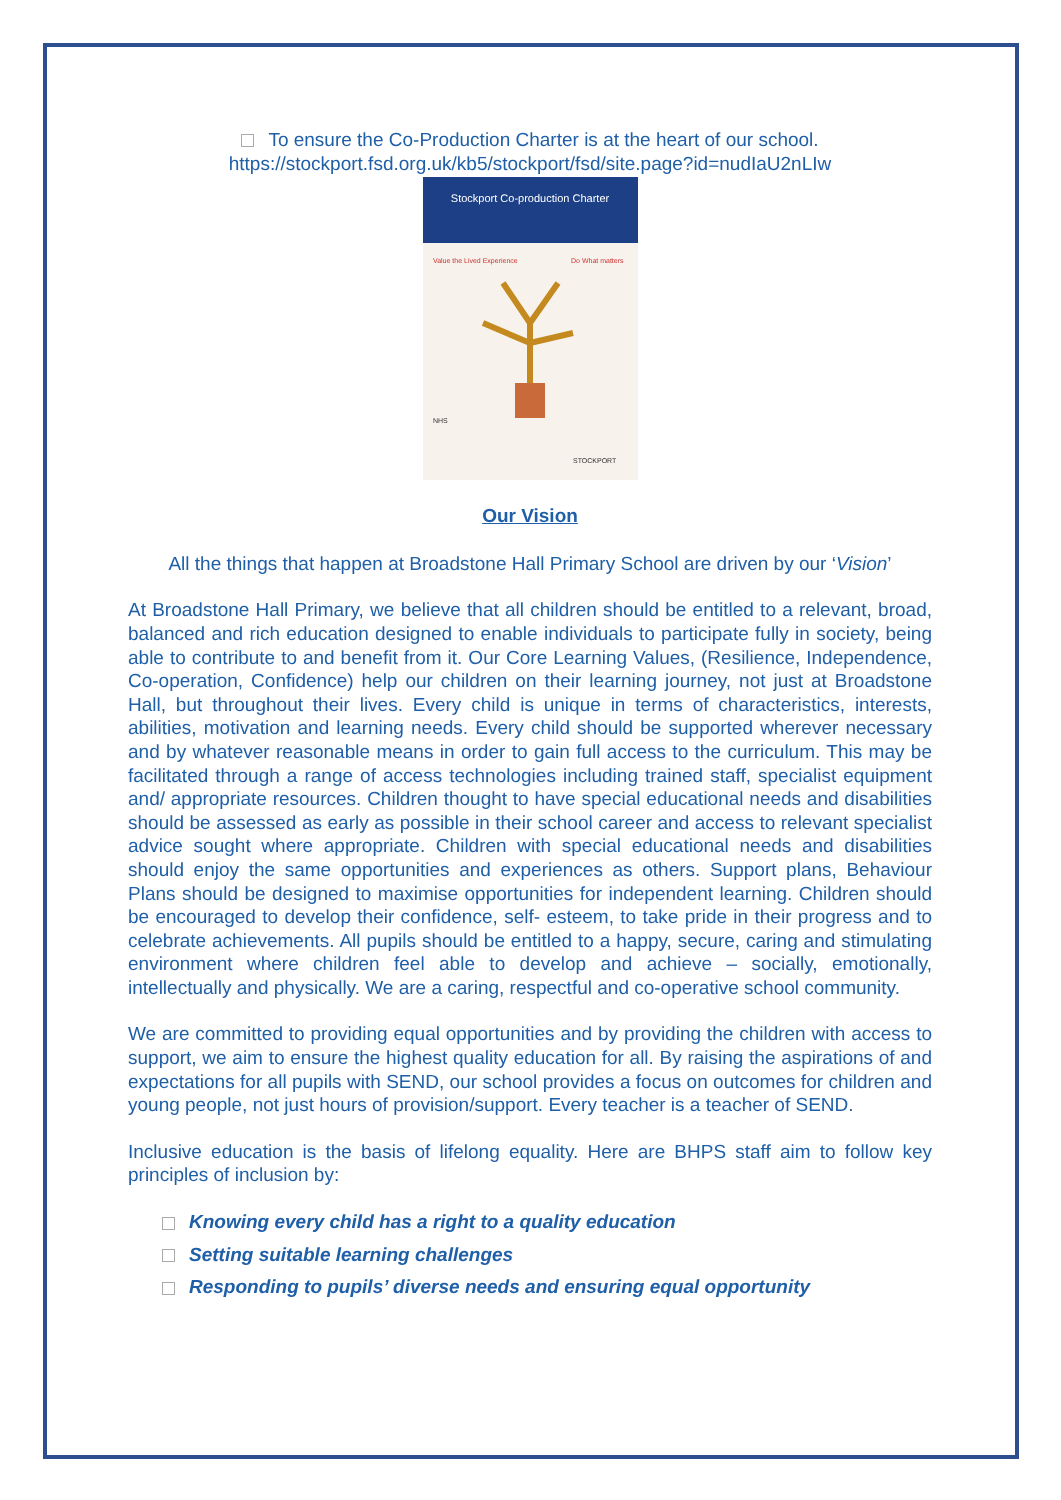To ensure the Co-Production Charter is at the heart of our school.
https://stockport.fsd.org.uk/kb5/stockport/fsd/site.page?id=nudIaU2nLIw
Stockport Co-production Charter
Value the Lived Experience
Do What matters
NHS
STOCKPORT
Our Vision
All the things that happen at Broadstone Hall Primary School are driven by our ‘Vision’
At Broadstone Hall Primary, we believe that all children should be entitled to a relevant, broad, balanced and rich education designed to enable individuals to participate fully in society, being able to contribute to and benefit from it. Our Core Learning Values, (Resilience, Independence, Co-operation, Confidence) help our children on their learning journey, not just at Broadstone Hall, but throughout their lives. Every child is unique in terms of characteristics, interests, abilities, motivation and learning needs. Every child should be supported wherever necessary and by whatever reasonable means in order to gain full access to the curriculum. This may be facilitated through a range of access technologies including trained staff, specialist equipment and/ appropriate resources. Children thought to have special educational needs and disabilities should be assessed as early as possible in their school career and access to relevant specialist advice sought where appropriate. Children with special educational needs and disabilities should enjoy the same opportunities and experiences as others. Support plans, Behaviour Plans should be designed to maximise opportunities for independent learning. Children should be encouraged to develop their confidence, self- esteem, to take pride in their progress and to celebrate achievements. All pupils should be entitled to a happy, secure, caring and stimulating environment where children feel able to develop and achieve – socially, emotionally, intellectually and physically. We are a caring, respectful and co-operative school community.
We are committed to providing equal opportunities and by providing the children with access to support, we aim to ensure the highest quality education for all. By raising the aspirations of and expectations for all pupils with SEND, our school provides a focus on outcomes for children and young people, not just hours of provision/support. Every teacher is a teacher of SEND.
Inclusive education is the basis of lifelong equality. Here are BHPS staff aim to follow key principles of inclusion by:
Knowing every child has a right to a quality education
Setting suitable learning challenges
Responding to pupils’ diverse needs and ensuring equal opportunity